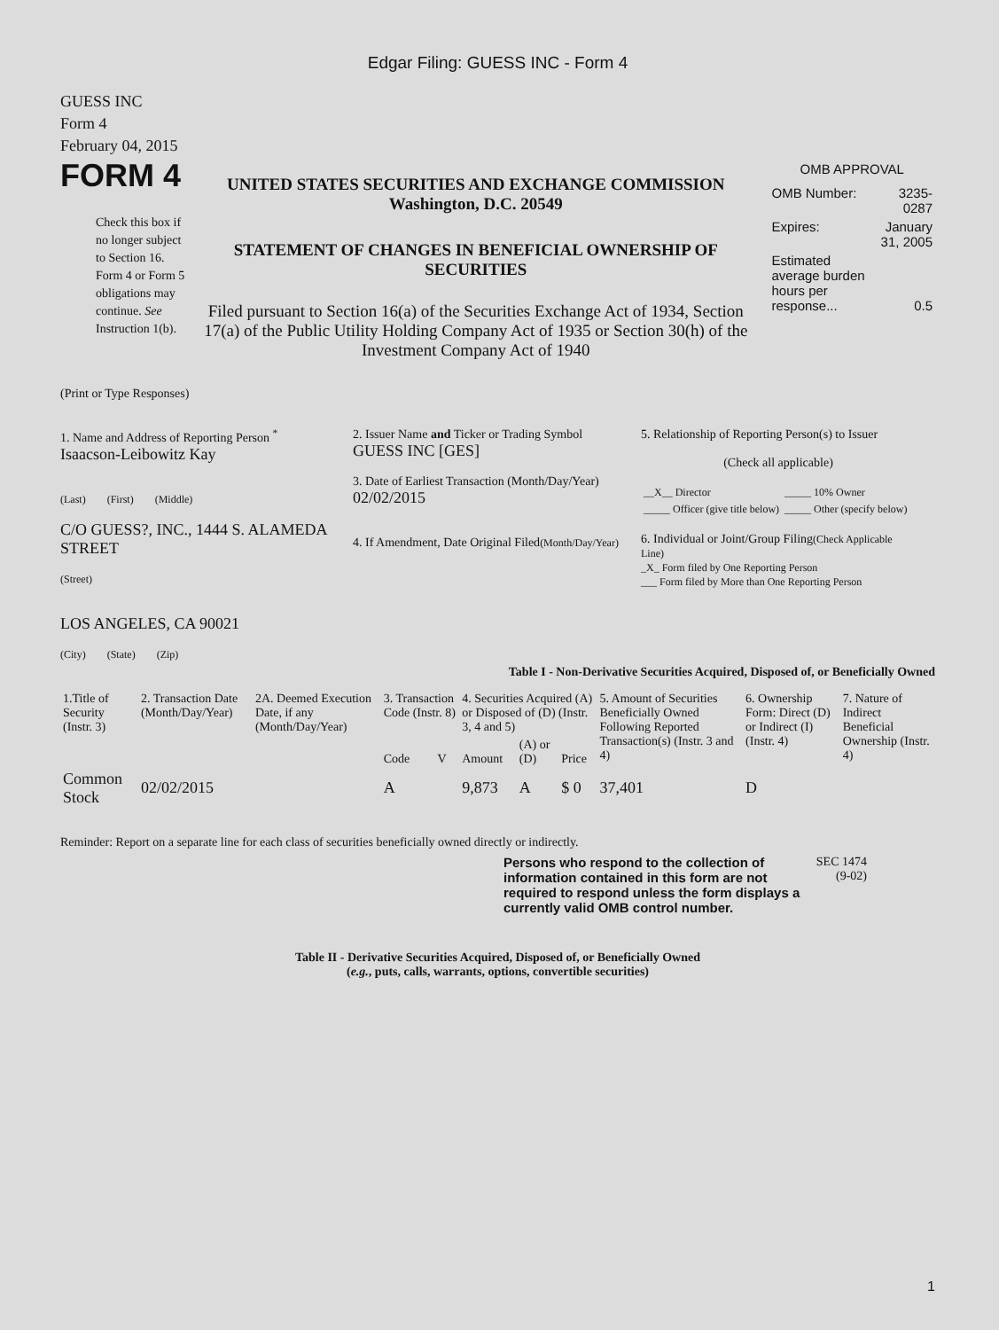Edgar Filing: GUESS INC - Form 4
GUESS INC
Form 4
February 04, 2015
FORM 4
Check this box if no longer subject to Section 16. Form 4 or Form 5 obligations may continue. See Instruction 1(b).
UNITED STATES SECURITIES AND EXCHANGE COMMISSION
Washington, D.C. 20549
STATEMENT OF CHANGES IN BENEFICIAL OWNERSHIP OF SECURITIES
Filed pursuant to Section 16(a) of the Securities Exchange Act of 1934, Section 17(a) of the Public Utility Holding Company Act of 1935 or Section 30(h) of the Investment Company Act of 1940
OMB APPROVAL
| OMB Number: | 3235-0287 |
| Expires: | January 31, 2005 |
| Estimated average burden hours per response... | 0.5 |
(Print or Type Responses)
1. Name and Address of Reporting Person <sup>*</sup>
Isaacson-Leibowitz Kay
(Last) (First) (Middle)
C/O GUESS?, INC., 1444 S. ALAMEDA STREET
(Street)
LOS ANGELES, CA 90021
(City) (State) (Zip)
2. Issuer Name and Ticker or Trading Symbol
GUESS INC [GES]
3. Date of Earliest Transaction (Month/Day/Year)
02/02/2015
4. If Amendment, Date Original Filed(Month/Day/Year)
5. Relationship of Reporting Person(s) to Issuer
(Check all applicable)
| __X__ Director | _____ 10% Owner |
| _____ Officer (give title below) | _____ Other (specify below) |
6. Individual or Joint/Group Filing(Check Applicable Line)
_X_ Form filed by One Reporting Person
___ Form filed by More than One Reporting Person
Table I - Non-Derivative Securities Acquired, Disposed of, or Beneficially Owned
| 1.Title of Security (Instr. 3) | 2. Transaction Date (Month/Day/Year) | 2A. Deemed Execution Date, if any (Month/Day/Year) | 3. Transaction Code (Instr. 8) | | 4. Securities Acquired (A) or Disposed of (D) (Instr. 3, 4 and 5) | | | 5. Amount of Securities Beneficially Owned Following Reported Transaction(s) (Instr. 3 and 4) | 6. Ownership Form: Direct (D) or Indirect (I) (Instr. 4) | 7. Nature of Indirect Beneficial Ownership (Instr. 4) |
| --- | --- | --- | --- | --- | --- | --- | --- | --- | --- | --- |
| | | | Code | V | Amount | (A) or (D) | Price | | | |
| Common Stock | 02/02/2015 | | A | | 9,873 | A | $ 0 | 37,401 | D | |
Reminder: Report on a separate line for each class of securities beneficially owned directly or indirectly.
Persons who respond to the collection of information contained in this form are not required to respond unless the form displays a currently valid OMB control number.
SEC 1474 (9-02)
Table II - Derivative Securities Acquired, Disposed of, or Beneficially Owned
(e.g., puts, calls, warrants, options, convertible securities)
1